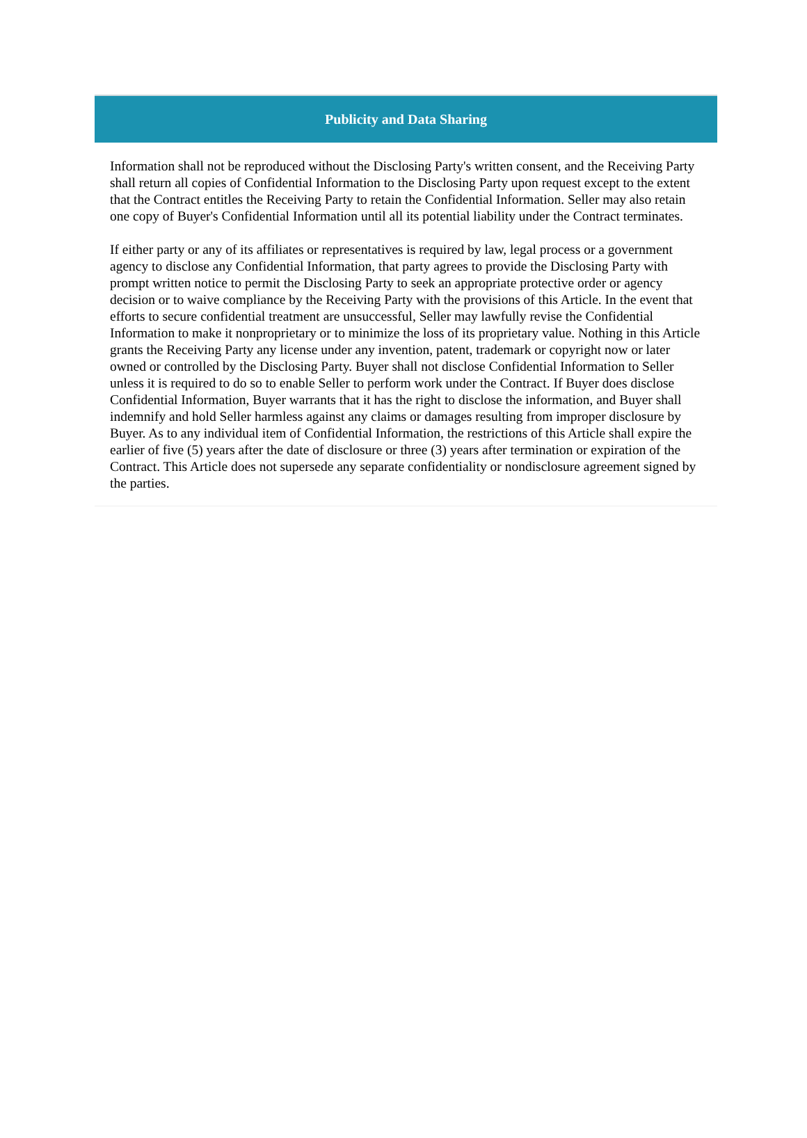Publicity and Data Sharing
Information shall not be reproduced without the Disclosing Party's written consent, and the Receiving Party shall return all copies of Confidential Information to the Disclosing Party upon request except to the extent that the Contract entitles the Receiving Party to retain the Confidential Information. Seller may also retain one copy of Buyer's Confidential Information until all its potential liability under the Contract terminates.
If either party or any of its affiliates or representatives is required by law, legal process or a government agency to disclose any Confidential Information, that party agrees to provide the Disclosing Party with prompt written notice to permit the Disclosing Party to seek an appropriate protective order or agency decision or to waive compliance by the Receiving Party with the provisions of this Article. In the event that efforts to secure confidential treatment are unsuccessful, Seller may lawfully revise the Confidential Information to make it nonproprietary or to minimize the loss of its proprietary value. Nothing in this Article grants the Receiving Party any license under any invention, patent, trademark or copyright now or later owned or controlled by the Disclosing Party. Buyer shall not disclose Confidential Information to Seller unless it is required to do so to enable Seller to perform work under the Contract. If Buyer does disclose Confidential Information, Buyer warrants that it has the right to disclose the information, and Buyer shall indemnify and hold Seller harmless against any claims or damages resulting from improper disclosure by Buyer. As to any individual item of Confidential Information, the restrictions of this Article shall expire the earlier of five (5) years after the date of disclosure or three (3) years after termination or expiration of the Contract. This Article does not supersede any separate confidentiality or nondisclosure agreement signed by the parties.